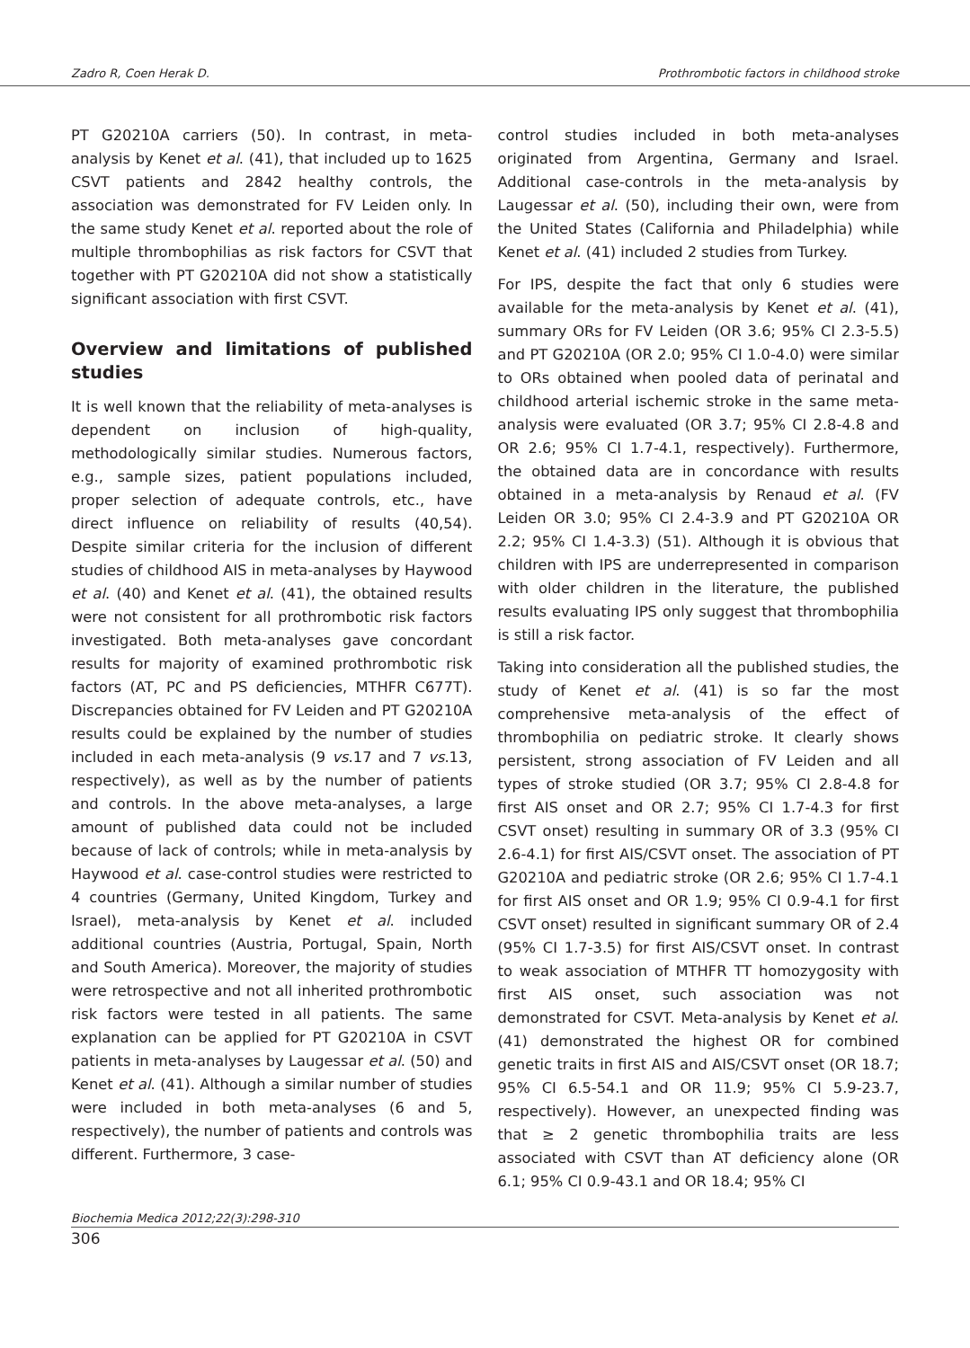Zadro R, Coen Herak D. Prothrombotic factors in childhood stroke
PT G20210A carriers (50). In contrast, in meta-analysis by Kenet et al. (41), that included up to 1625 CSVT patients and 2842 healthy controls, the association was demonstrated for FV Leiden only. In the same study Kenet et al. reported about the role of multiple thrombophilias as risk factors for CSVT that together with PT G20210A did not show a statistically significant association with first CSVT.
Overview and limitations of published studies
It is well known that the reliability of meta-analyses is dependent on inclusion of high-quality, methodologically similar studies. Numerous factors, e.g., sample sizes, patient populations included, proper selection of adequate controls, etc., have direct influence on reliability of results (40,54). Despite similar criteria for the inclusion of different studies of childhood AIS in meta-analyses by Haywood et al. (40) and Kenet et al. (41), the obtained results were not consistent for all prothrombotic risk factors investigated. Both meta-analyses gave concordant results for majority of examined prothrombotic risk factors (AT, PC and PS deficiencies, MTHFR C677T). Discrepancies obtained for FV Leiden and PT G20210A results could be explained by the number of studies included in each meta-analysis (9 vs.17 and 7 vs.13, respectively), as well as by the number of patients and controls. In the above meta-analyses, a large amount of published data could not be included because of lack of controls; while in meta-analysis by Haywood et al. case-control studies were restricted to 4 countries (Germany, United Kingdom, Turkey and Israel), meta-analysis by Kenet et al. included additional countries (Austria, Portugal, Spain, North and South America). Moreover, the majority of studies were retrospective and not all inherited prothrombotic risk factors were tested in all patients. The same explanation can be applied for PT G20210A in CSVT patients in meta-analyses by Laugessar et al. (50) and Kenet et al. (41). Although a similar number of studies were included in both meta-analyses (6 and 5, respectively), the number of patients and controls was different. Furthermore, 3 case-
control studies included in both meta-analyses originated from Argentina, Germany and Israel. Additional case-controls in the meta-analysis by Laugessar et al. (50), including their own, were from the United States (California and Philadelphia) while Kenet et al. (41) included 2 studies from Turkey.
For IPS, despite the fact that only 6 studies were available for the meta-analysis by Kenet et al. (41), summary ORs for FV Leiden (OR 3.6; 95% CI 2.3-5.5) and PT G20210A (OR 2.0; 95% CI 1.0-4.0) were similar to ORs obtained when pooled data of perinatal and childhood arterial ischemic stroke in the same meta-analysis were evaluated (OR 3.7; 95% CI 2.8-4.8 and OR 2.6; 95% CI 1.7-4.1, respectively). Furthermore, the obtained data are in concordance with results obtained in a meta-analysis by Renaud et al. (FV Leiden OR 3.0; 95% CI 2.4-3.9 and PT G20210A OR 2.2; 95% CI 1.4-3.3) (51). Although it is obvious that children with IPS are underrepresented in comparison with older children in the literature, the published results evaluating IPS only suggest that thrombophilia is still a risk factor.
Taking into consideration all the published studies, the study of Kenet et al. (41) is so far the most comprehensive meta-analysis of the effect of thrombophilia on pediatric stroke. It clearly shows persistent, strong association of FV Leiden and all types of stroke studied (OR 3.7; 95% CI 2.8-4.8 for first AIS onset and OR 2.7; 95% CI 1.7-4.3 for first CSVT onset) resulting in summary OR of 3.3 (95% CI 2.6-4.1) for first AIS/CSVT onset. The association of PT G20210A and pediatric stroke (OR 2.6; 95% CI 1.7-4.1 for first AIS onset and OR 1.9; 95% CI 0.9-4.1 for first CSVT onset) resulted in significant summary OR of 2.4 (95% CI 1.7-3.5) for first AIS/CSVT onset. In contrast to weak association of MTHFR TT homozygosity with first AIS onset, such association was not demonstrated for CSVT. Meta-analysis by Kenet et al. (41) demonstrated the highest OR for combined genetic traits in first AIS and AIS/CSVT onset (OR 18.7; 95% CI 6.5-54.1 and OR 11.9; 95% CI 5.9-23.7, respectively). However, an unexpected finding was that ≥ 2 genetic thrombophilia traits are less associated with CSVT than AT deficiency alone (OR 6.1; 95% CI 0.9-43.1 and OR 18.4; 95% CI
Biochemia Medica 2012;22(3):298-310
306